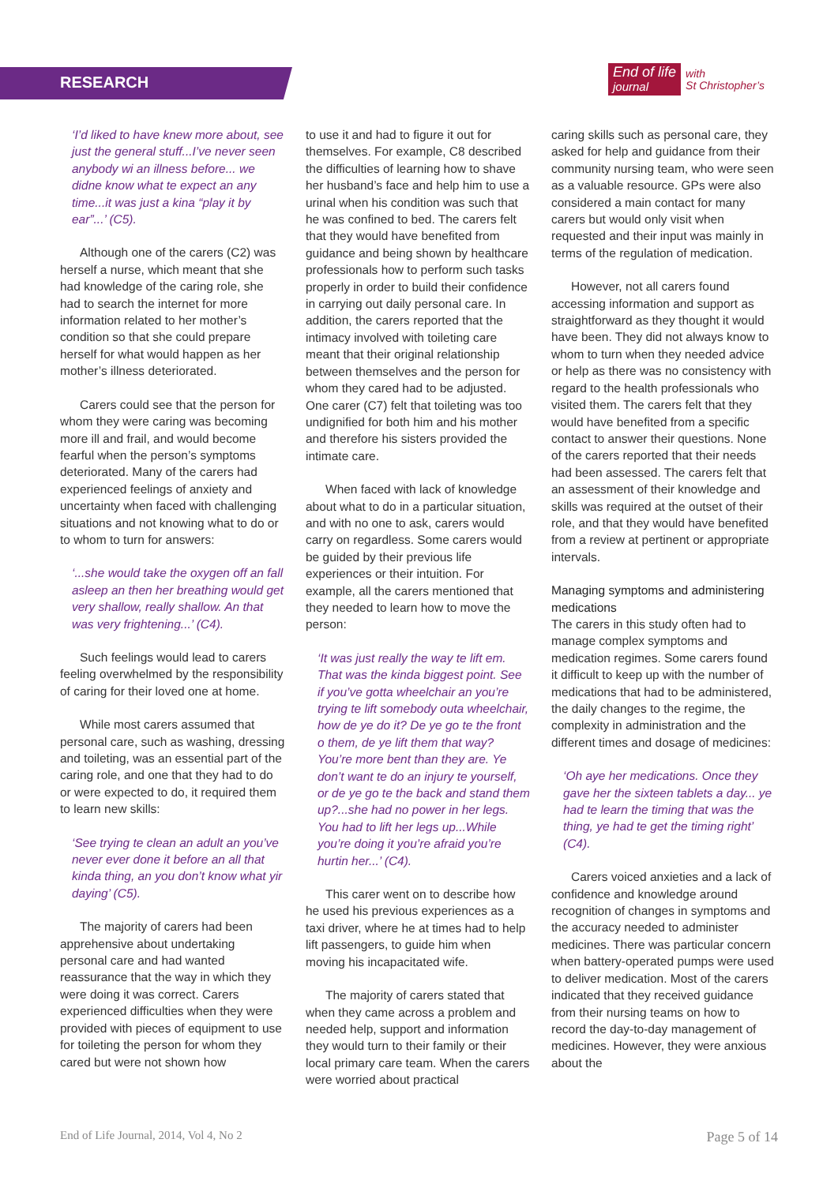RESEARCH
End of life
journal
with
St Christopher’s
‘I’d liked to have knew more about, see just the general stuff...I’ve never seen anybody wi an illness before... we didne know what te expect an any time...it was just a kina “play it by ear”...’ (C5).
Although one of the carers (C2) was herself a nurse, which meant that she had knowledge of the caring role, she had to search the internet for more information related to her mother’s condition so that she could prepare herself for what would happen as her mother’s illness deteriorated.
Carers could see that the person for whom they were caring was becoming more ill and frail, and would become fearful when the person’s symptoms deteriorated. Many of the carers had experienced feelings of anxiety and uncertainty when faced with challenging situations and not knowing what to do or to whom to turn for answers:
‘...she would take the oxygen off an fall asleep an then her breathing would get very shallow, really shallow. An that was very frightening...’ (C4).
Such feelings would lead to carers feeling overwhelmed by the responsibility of caring for their loved one at home.
While most carers assumed that personal care, such as washing, dressing and toileting, was an essential part of the caring role, and one that they had to do or were expected to do, it required them to learn new skills:
‘See trying te clean an adult an you’ve never ever done it before an all that kinda thing, an you don’t know what yir daying’ (C5).
The majority of carers had been apprehensive about undertaking personal care and had wanted reassurance that the way in which they were doing it was correct. Carers experienced difficulties when they were provided with pieces of equipment to use for toileting the person for whom they cared but were not shown how
to use it and had to figure it out for themselves. For example, C8 described the difficulties of learning how to shave her husband’s face and help him to use a urinal when his condition was such that he was confined to bed. The carers felt that they would have benefited from guidance and being shown by healthcare professionals how to perform such tasks properly in order to build their confidence in carrying out daily personal care. In addition, the carers reported that the intimacy involved with toileting care meant that their original relationship between themselves and the person for whom they cared had to be adjusted. One carer (C7) felt that toileting was too undignified for both him and his mother and therefore his sisters provided the intimate care.
When faced with lack of knowledge about what to do in a particular situation, and with no one to ask, carers would carry on regardless. Some carers would be guided by their previous life experiences or their intuition. For example, all the carers mentioned that they needed to learn how to move the person:
‘It was just really the way te lift em. That was the kinda biggest point. See if you’ve gotta wheelchair an you’re trying te lift somebody outa wheelchair, how de ye do it? De ye go te the front o them, de ye lift them that way? You’re more bent than they are. Ye don’t want te do an injury te yourself, or de ye go te the back and stand them up?...she had no power in her legs. You had to lift her legs up...While you’re doing it you’re afraid you’re hurtin her...’ (C4).
This carer went on to describe how he used his previous experiences as a taxi driver, where he at times had to help lift passengers, to guide him when moving his incapacitated wife.
The majority of carers stated that when they came across a problem and needed help, support and information they would turn to their family or their local primary care team. When the carers were worried about practical
caring skills such as personal care, they asked for help and guidance from their community nursing team, who were seen as a valuable resource. GPs were also considered a main contact for many carers but would only visit when requested and their input was mainly in terms of the regulation of medication.
However, not all carers found accessing information and support as straightforward as they thought it would have been. They did not always know to whom to turn when they needed advice or help as there was no consistency with regard to the health professionals who visited them. The carers felt that they would have benefited from a specific contact to answer their questions. None of the carers reported that their needs had been assessed. The carers felt that an assessment of their knowledge and skills was required at the outset of their role, and that they would have benefited from a review at pertinent or appropriate intervals.
Managing symptoms and administering medications
The carers in this study often had to manage complex symptoms and medication regimes. Some carers found it difficult to keep up with the number of medications that had to be administered, the daily changes to the regime, the complexity in administration and the different times and dosage of medicines:
‘Oh aye her medications. Once they gave her the sixteen tablets a day... ye had te learn the timing that was the thing, ye had te get the timing right’ (C4).
Carers voiced anxieties and a lack of confidence and knowledge around recognition of changes in symptoms and the accuracy needed to administer medicines. There was particular concern when battery-operated pumps were used to deliver medication. Most of the carers indicated that they received guidance from their nursing teams on how to record the day-to-day management of medicines. However, they were anxious about the
End of Life Journal, 2014, Vol 4, No 2 Page 5 of 14